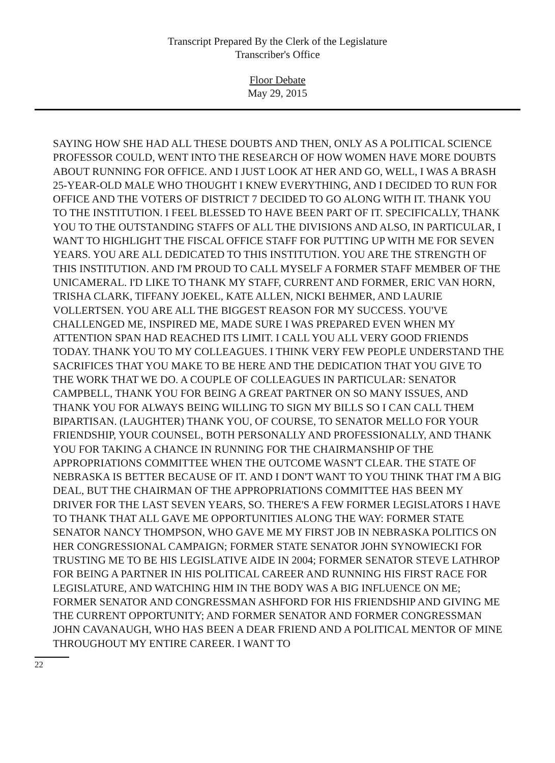Transcript Prepared By the Clerk of the Legislature
Transcriber's Office
Floor Debate
May 29, 2015
SAYING HOW SHE HAD ALL THESE DOUBTS AND THEN, ONLY AS A POLITICAL SCIENCE PROFESSOR COULD, WENT INTO THE RESEARCH OF HOW WOMEN HAVE MORE DOUBTS ABOUT RUNNING FOR OFFICE. AND I JUST LOOK AT HER AND GO, WELL, I WAS A BRASH 25-YEAR-OLD MALE WHO THOUGHT I KNEW EVERYTHING, AND I DECIDED TO RUN FOR OFFICE AND THE VOTERS OF DISTRICT 7 DECIDED TO GO ALONG WITH IT. THANK YOU TO THE INSTITUTION. I FEEL BLESSED TO HAVE BEEN PART OF IT. SPECIFICALLY, THANK YOU TO THE OUTSTANDING STAFFS OF ALL THE DIVISIONS AND ALSO, IN PARTICULAR, I WANT TO HIGHLIGHT THE FISCAL OFFICE STAFF FOR PUTTING UP WITH ME FOR SEVEN YEARS. YOU ARE ALL DEDICATED TO THIS INSTITUTION. YOU ARE THE STRENGTH OF THIS INSTITUTION. AND I'M PROUD TO CALL MYSELF A FORMER STAFF MEMBER OF THE UNICAMERAL. I'D LIKE TO THANK MY STAFF, CURRENT AND FORMER, ERIC VAN HORN, TRISHA CLARK, TIFFANY JOEKEL, KATE ALLEN, NICKI BEHMER, AND LAURIE VOLLERTSEN. YOU ARE ALL THE BIGGEST REASON FOR MY SUCCESS. YOU'VE CHALLENGED ME, INSPIRED ME, MADE SURE I WAS PREPARED EVEN WHEN MY ATTENTION SPAN HAD REACHED ITS LIMIT. I CALL YOU ALL VERY GOOD FRIENDS TODAY. THANK YOU TO MY COLLEAGUES. I THINK VERY FEW PEOPLE UNDERSTAND THE SACRIFICES THAT YOU MAKE TO BE HERE AND THE DEDICATION THAT YOU GIVE TO THE WORK THAT WE DO. A COUPLE OF COLLEAGUES IN PARTICULAR: SENATOR CAMPBELL, THANK YOU FOR BEING A GREAT PARTNER ON SO MANY ISSUES, AND THANK YOU FOR ALWAYS BEING WILLING TO SIGN MY BILLS SO I CAN CALL THEM BIPARTISAN. (LAUGHTER) THANK YOU, OF COURSE, TO SENATOR MELLO FOR YOUR FRIENDSHIP, YOUR COUNSEL, BOTH PERSONALLY AND PROFESSIONALLY, AND THANK YOU FOR TAKING A CHANCE IN RUNNING FOR THE CHAIRMANSHIP OF THE APPROPRIATIONS COMMITTEE WHEN THE OUTCOME WASN'T CLEAR. THE STATE OF NEBRASKA IS BETTER BECAUSE OF IT. AND I DON'T WANT TO YOU THINK THAT I'M A BIG DEAL, BUT THE CHAIRMAN OF THE APPROPRIATIONS COMMITTEE HAS BEEN MY DRIVER FOR THE LAST SEVEN YEARS, SO. THERE'S A FEW FORMER LEGISLATORS I HAVE TO THANK THAT ALL GAVE ME OPPORTUNITIES ALONG THE WAY: FORMER STATE SENATOR NANCY THOMPSON, WHO GAVE ME MY FIRST JOB IN NEBRASKA POLITICS ON HER CONGRESSIONAL CAMPAIGN; FORMER STATE SENATOR JOHN SYNOWIECKI FOR TRUSTING ME TO BE HIS LEGISLATIVE AIDE IN 2004; FORMER SENATOR STEVE LATHROP FOR BEING A PARTNER IN HIS POLITICAL CAREER AND RUNNING HIS FIRST RACE FOR LEGISLATURE, AND WATCHING HIM IN THE BODY WAS A BIG INFLUENCE ON ME; FORMER SENATOR AND CONGRESSMAN ASHFORD FOR HIS FRIENDSHIP AND GIVING ME THE CURRENT OPPORTUNITY; AND FORMER SENATOR AND FORMER CONGRESSMAN JOHN CAVANAUGH, WHO HAS BEEN A DEAR FRIEND AND A POLITICAL MENTOR OF MINE THROUGHOUT MY ENTIRE CAREER. I WANT TO
22